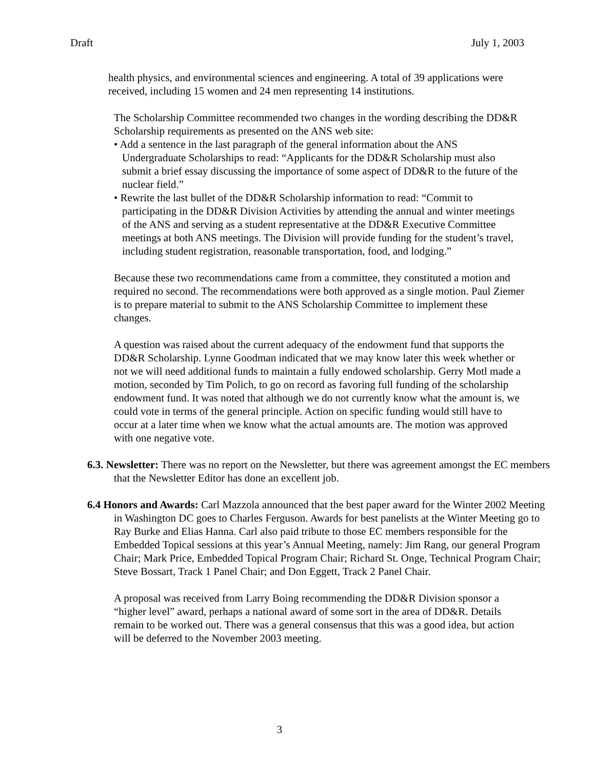Draft July 1, 2003
health physics, and environmental sciences and engineering. A total of 39 applications were received, including 15 women and 24 men representing 14 institutions.
The Scholarship Committee recommended two changes in the wording describing the DD&R Scholarship requirements as presented on the ANS web site:
• Add a sentence in the last paragraph of the general information about the ANS Undergraduate Scholarships to read: “Applicants for the DD&R Scholarship must also submit a brief essay discussing the importance of some aspect of DD&R to the future of the nuclear field.”
• Rewrite the last bullet of the DD&R Scholarship information to read: “Commit to participating in the DD&R Division Activities by attending the annual and winter meetings of the ANS and serving as a student representative at the DD&R Executive Committee meetings at both ANS meetings. The Division will provide funding for the student’s travel, including student registration, reasonable transportation, food, and lodging.”
Because these two recommendations came from a committee, they constituted a motion and required no second. The recommendations were both approved as a single motion. Paul Ziemer is to prepare material to submit to the ANS Scholarship Committee to implement these changes.
A question was raised about the current adequacy of the endowment fund that supports the DD&R Scholarship. Lynne Goodman indicated that we may know later this week whether or not we will need additional funds to maintain a fully endowed scholarship. Gerry Motl made a motion, seconded by Tim Polich, to go on record as favoring full funding of the scholarship endowment fund. It was noted that although we do not currently know what the amount is, we could vote in terms of the general principle. Action on specific funding would still have to occur at a later time when we know what the actual amounts are. The motion was approved with one negative vote.
6.3. Newsletter: There was no report on the Newsletter, but there was agreement amongst the EC members that the Newsletter Editor has done an excellent job.
6.4 Honors and Awards: Carl Mazzola announced that the best paper award for the Winter 2002 Meeting in Washington DC goes to Charles Ferguson. Awards for best panelists at the Winter Meeting go to Ray Burke and Elias Hanna. Carl also paid tribute to those EC members responsible for the Embedded Topical sessions at this year’s Annual Meeting, namely: Jim Rang, our general Program Chair; Mark Price, Embedded Topical Program Chair; Richard St. Onge, Technical Program Chair; Steve Bossart, Track 1 Panel Chair; and Don Eggett, Track 2 Panel Chair.
A proposal was received from Larry Boing recommending the DD&R Division sponsor a “higher level” award, perhaps a national award of some sort in the area of DD&R. Details remain to be worked out. There was a general consensus that this was a good idea, but action will be deferred to the November 2003 meeting.
3